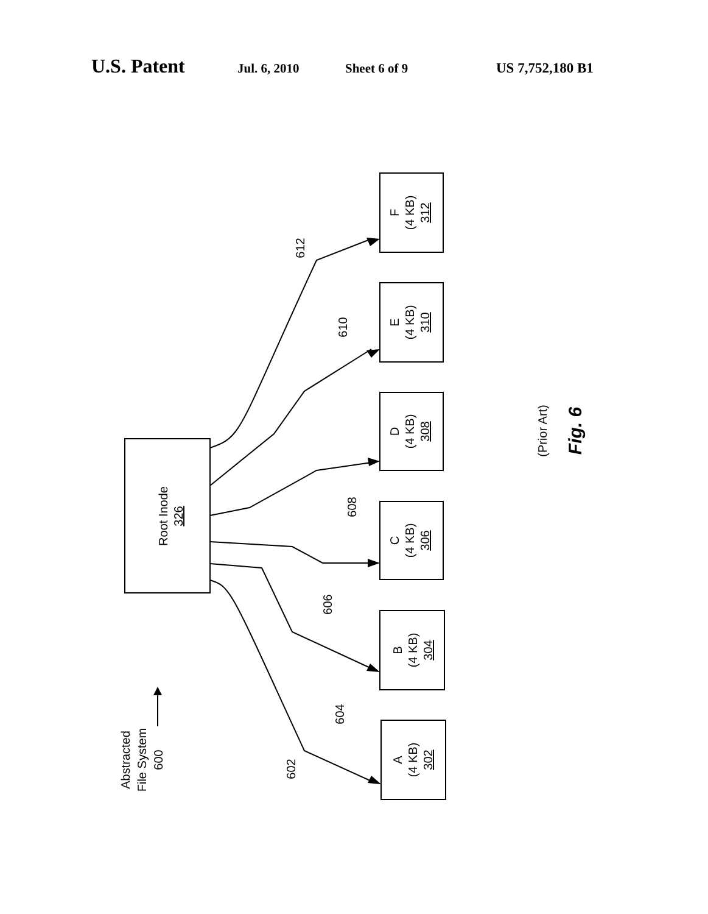U.S. Patent
Jul. 6, 2010 Sheet 6 of 9 US 7,752,180 B1
Root Inode
326
F
(4 KB)
312
E
(4 KB)
310
D
(4 KB)
308
C
(4 KB)
306
B
(4 KB)
304
A
(4 KB)
302
612
610
608
606
604
602
Abstracted
File System
600
(Prior Art)
Fig. 6